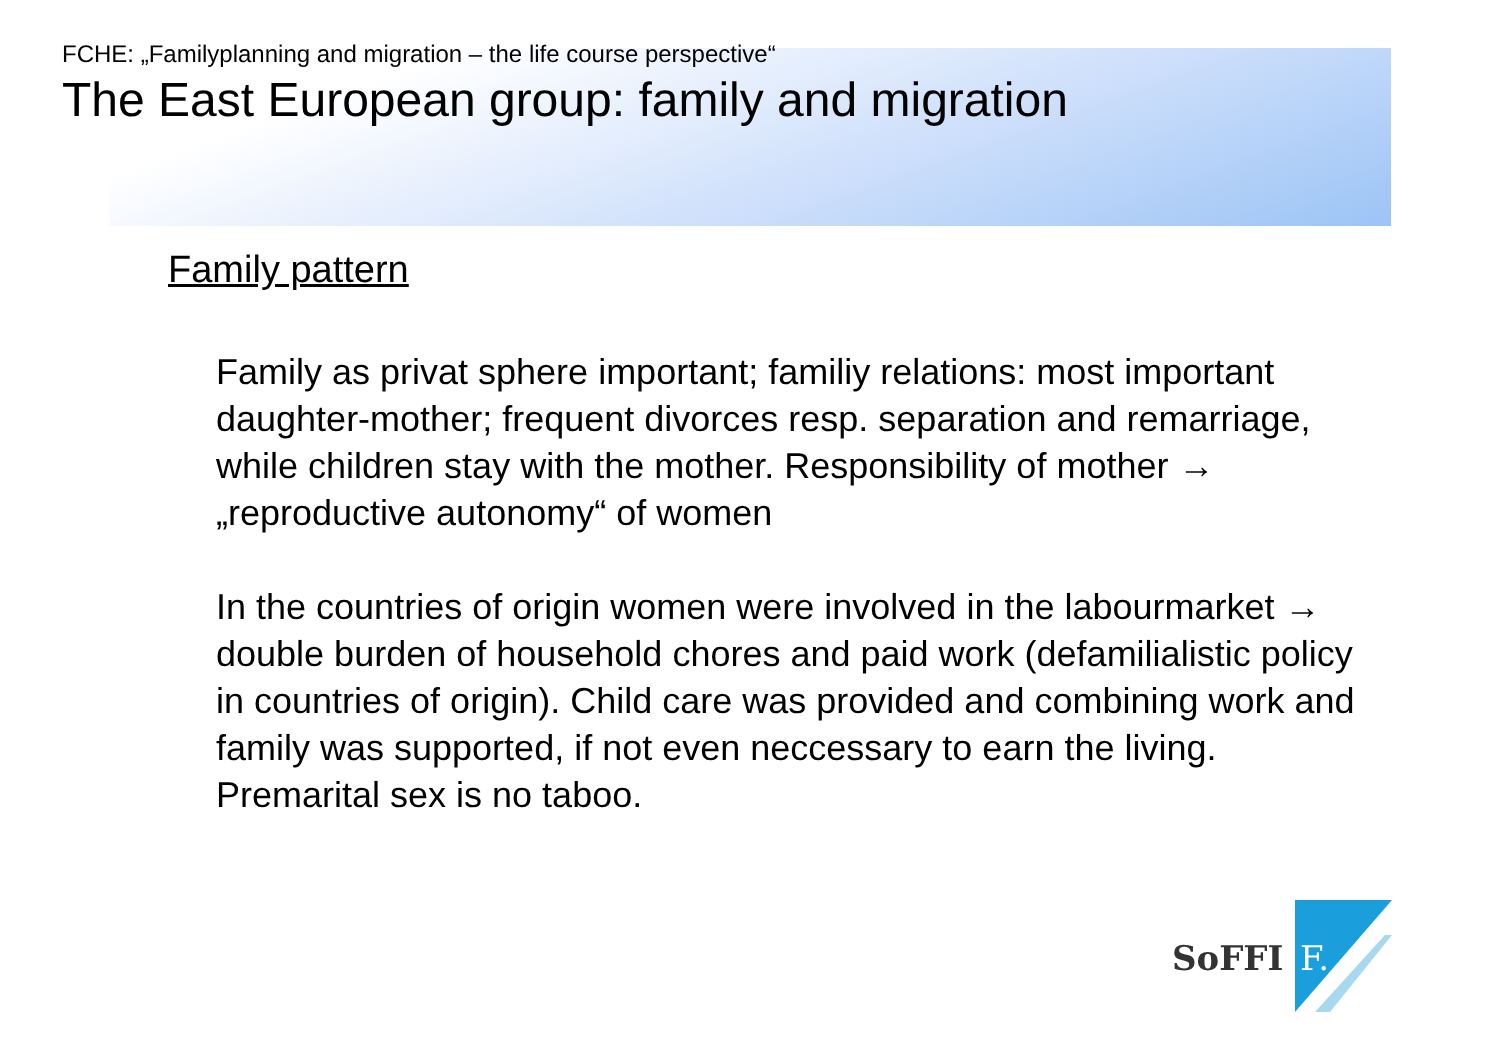FCHE: „Familyplanning and migration – the life course perspective“
The East European group: family and migration
Family pattern
Family as privat sphere important; familiy relations: most important daughter-mother; frequent divorces resp. separation and remarriage, while children stay with the mother. Responsibility of mother → „reproductive autonomy“ of women
In the countries of origin women were involved in the labourmarket → double burden of household chores and paid work (defamilialistic policy in countries of origin). Child care was provided and combining work and family was supported, if not even neccessary to earn the living.
Premarital sex is no taboo.
SoFFI
F.